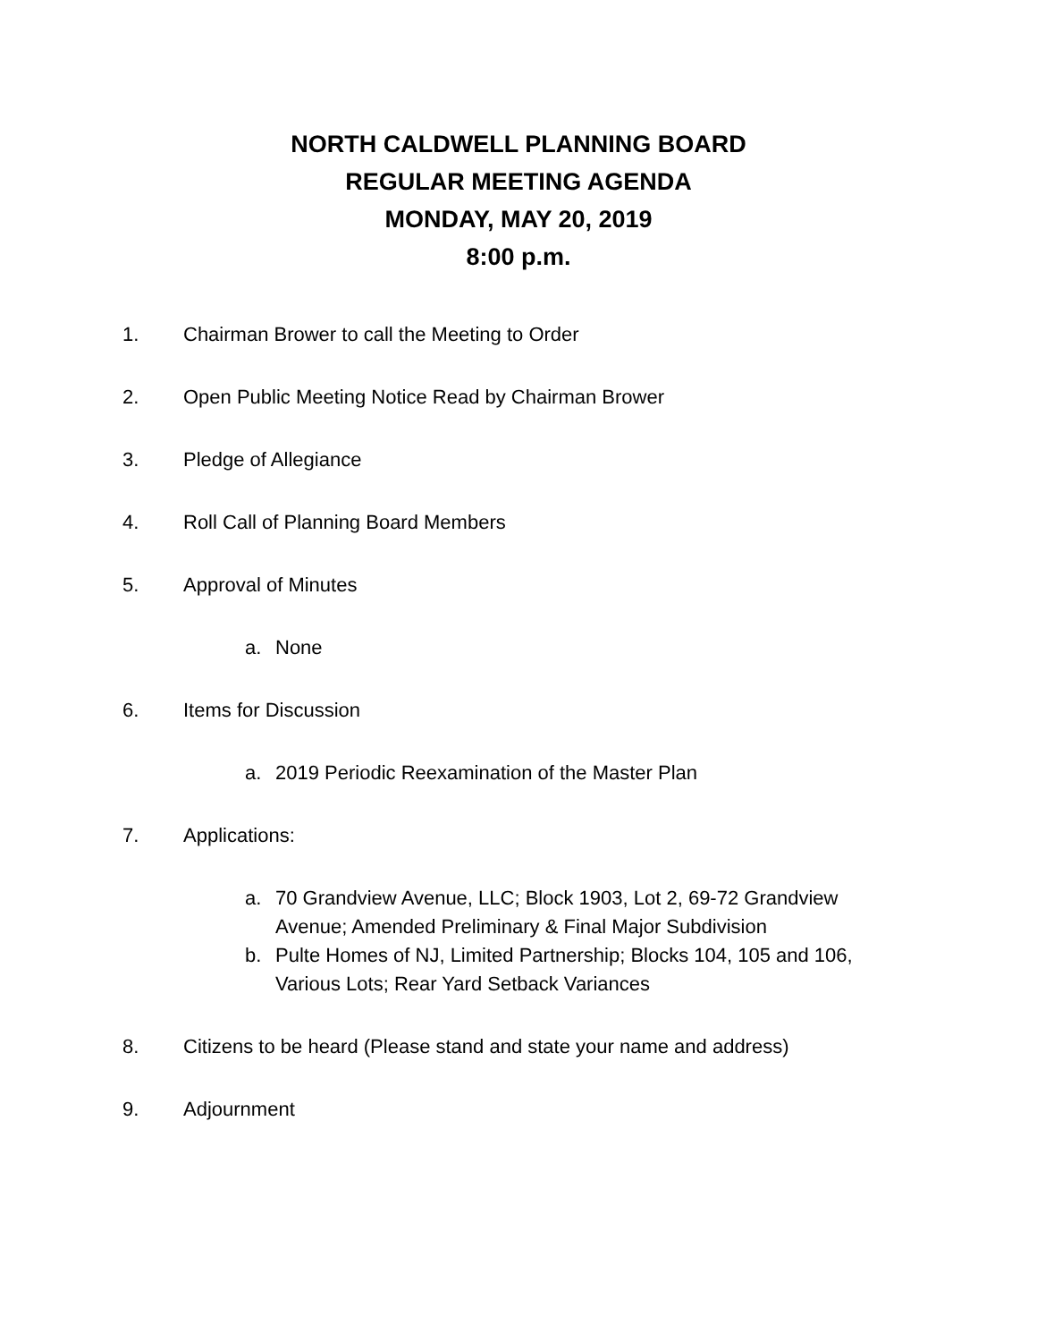NORTH CALDWELL PLANNING BOARD
REGULAR MEETING AGENDA
MONDAY, MAY 20, 2019
8:00 p.m.
1. Chairman Brower to call the Meeting to Order
2. Open Public Meeting Notice Read by Chairman Brower
3. Pledge of Allegiance
4. Roll Call of Planning Board Members
5. Approval of Minutes
a. None
6. Items for Discussion
a. 2019 Periodic Reexamination of the Master Plan
7. Applications:
a. 70 Grandview Avenue, LLC; Block 1903, Lot 2, 69-72 Grandview Avenue; Amended Preliminary & Final Major Subdivision
b. Pulte Homes of NJ, Limited Partnership; Blocks 104, 105 and 106, Various Lots; Rear Yard Setback Variances
8. Citizens to be heard (Please stand and state your name and address)
9. Adjournment